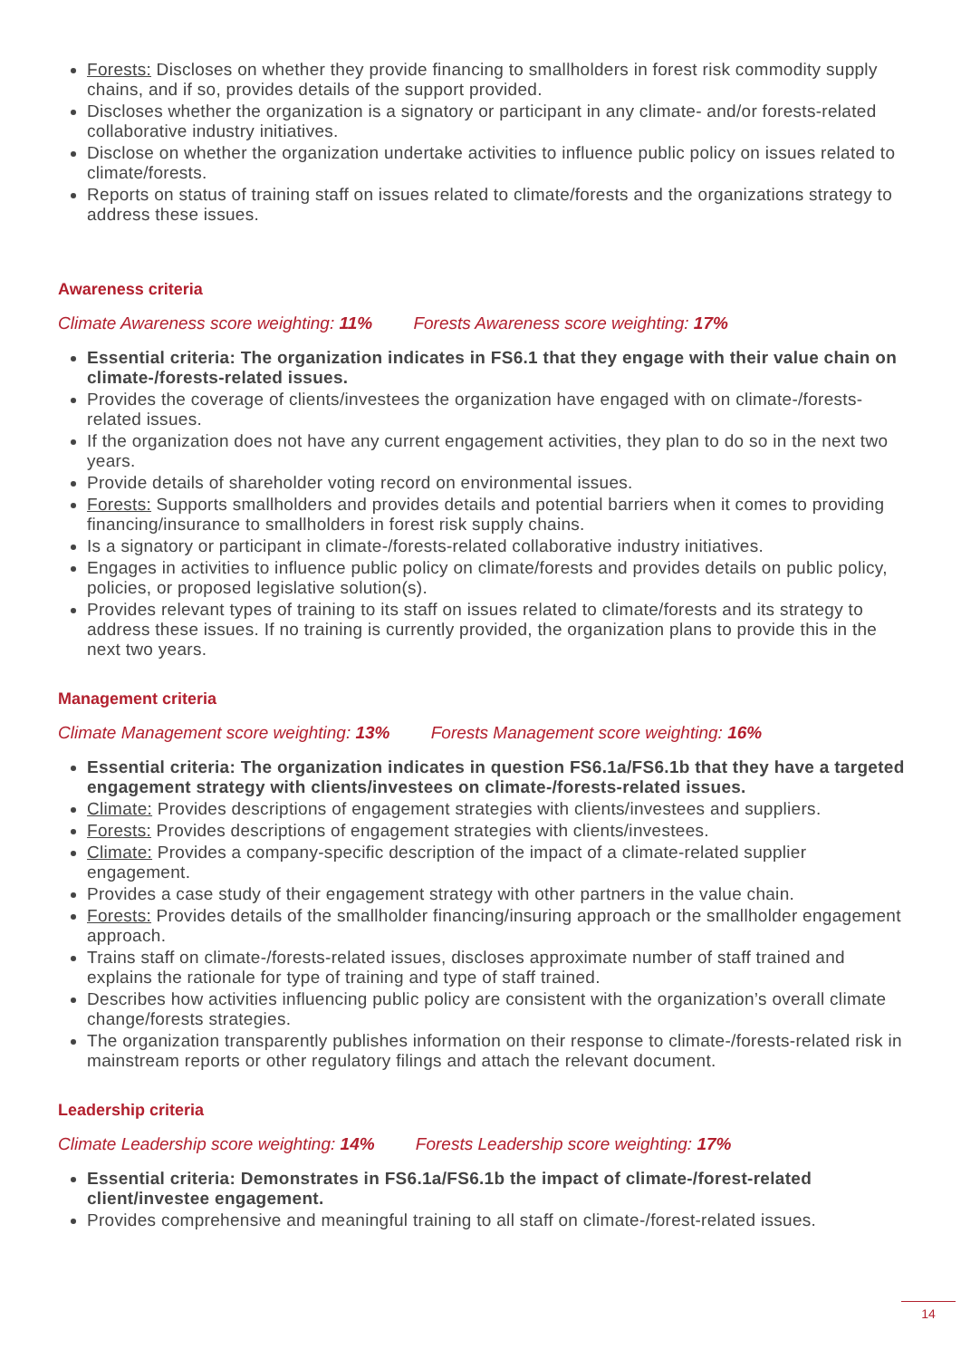Forests: Discloses on whether they provide financing to smallholders in forest risk commodity supply chains, and if so, provides details of the support provided.
Discloses whether the organization is a signatory or participant in any climate- and/or forests-related collaborative industry initiatives.
Disclose on whether the organization undertake activities to influence public policy on issues related to climate/forests.
Reports on status of training staff on issues related to climate/forests and the organizations strategy to address these issues.
Awareness criteria
Climate Awareness score weighting: 11% Forests Awareness score weighting: 17%
Essential criteria: The organization indicates in FS6.1 that they engage with their value chain on climate-/forests-related issues.
Provides the coverage of clients/investees the organization have engaged with on climate-/forests-related issues.
If the organization does not have any current engagement activities, they plan to do so in the next two years.
Provide details of shareholder voting record on environmental issues.
Forests: Supports smallholders and provides details and potential barriers when it comes to providing financing/insurance to smallholders in forest risk supply chains.
Is a signatory or participant in climate-/forests-related collaborative industry initiatives.
Engages in activities to influence public policy on climate/forests and provides details on public policy, policies, or proposed legislative solution(s).
Provides relevant types of training to its staff on issues related to climate/forests and its strategy to address these issues. If no training is currently provided, the organization plans to provide this in the next two years.
Management criteria
Climate Management score weighting: 13% Forests Management score weighting: 16%
Essential criteria: The organization indicates in question FS6.1a/FS6.1b that they have a targeted engagement strategy with clients/investees on climate-/forests-related issues.
Climate: Provides descriptions of engagement strategies with clients/investees and suppliers.
Forests: Provides descriptions of engagement strategies with clients/investees.
Climate: Provides a company-specific description of the impact of a climate-related supplier engagement.
Provides a case study of their engagement strategy with other partners in the value chain.
Forests: Provides details of the smallholder financing/insuring approach or the smallholder engagement approach.
Trains staff on climate-/forests-related issues, discloses approximate number of staff trained and explains the rationale for type of training and type of staff trained.
Describes how activities influencing public policy are consistent with the organization’s overall climate change/forests strategies.
The organization transparently publishes information on their response to climate-/forests-related risk in mainstream reports or other regulatory filings and attach the relevant document.
Leadership criteria
Climate Leadership score weighting: 14% Forests Leadership score weighting: 17%
Essential criteria: Demonstrates in FS6.1a/FS6.1b the impact of climate-/forest-related client/investee engagement.
Provides comprehensive and meaningful training to all staff on climate-/forest-related issues.
14